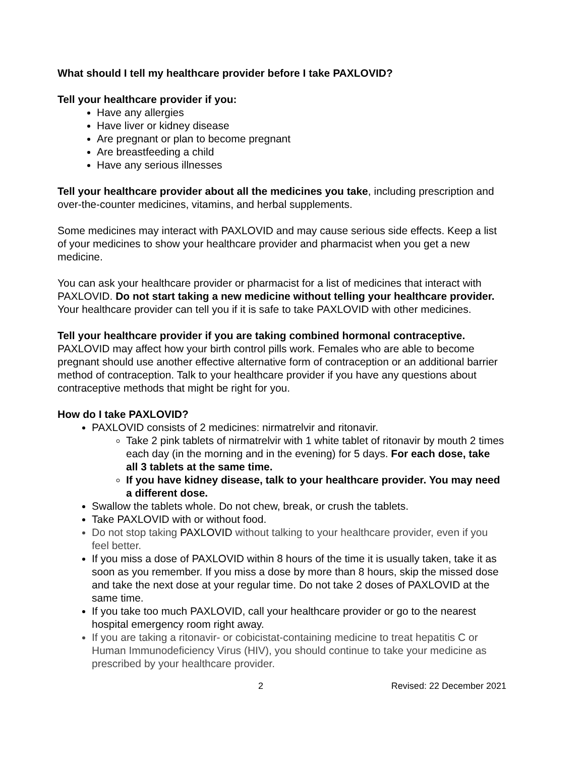What should I tell my healthcare provider before I take PAXLOVID?
Tell your healthcare provider if you:
Have any allergies
Have liver or kidney disease
Are pregnant or plan to become pregnant
Are breastfeeding a child
Have any serious illnesses
Tell your healthcare provider about all the medicines you take, including prescription and over-the-counter medicines, vitamins, and herbal supplements.
Some medicines may interact with PAXLOVID and may cause serious side effects. Keep a list of your medicines to show your healthcare provider and pharmacist when you get a new medicine.
You can ask your healthcare provider or pharmacist for a list of medicines that interact with PAXLOVID. Do not start taking a new medicine without telling your healthcare provider. Your healthcare provider can tell you if it is safe to take PAXLOVID with other medicines.
Tell your healthcare provider if you are taking combined hormonal contraceptive. PAXLOVID may affect how your birth control pills work. Females who are able to become pregnant should use another effective alternative form of contraception or an additional barrier method of contraception. Talk to your healthcare provider if you have any questions about contraceptive methods that might be right for you.
How do I take PAXLOVID?
PAXLOVID consists of 2 medicines: nirmatrelvir and ritonavir.
Take 2 pink tablets of nirmatrelvir with 1 white tablet of ritonavir by mouth 2 times each day (in the morning and in the evening) for 5 days. For each dose, take all 3 tablets at the same time.
If you have kidney disease, talk to your healthcare provider. You may need a different dose.
Swallow the tablets whole. Do not chew, break, or crush the tablets.
Take PAXLOVID with or without food.
Do not stop taking PAXLOVID without talking to your healthcare provider, even if you feel better.
If you miss a dose of PAXLOVID within 8 hours of the time it is usually taken, take it as soon as you remember. If you miss a dose by more than 8 hours, skip the missed dose and take the next dose at your regular time. Do not take 2 doses of PAXLOVID at the same time.
If you take too much PAXLOVID, call your healthcare provider or go to the nearest hospital emergency room right away.
If you are taking a ritonavir- or cobicistat-containing medicine to treat hepatitis C or Human Immunodeficiency Virus (HIV), you should continue to take your medicine as prescribed by your healthcare provider.
2 Revised: 22 December 2021